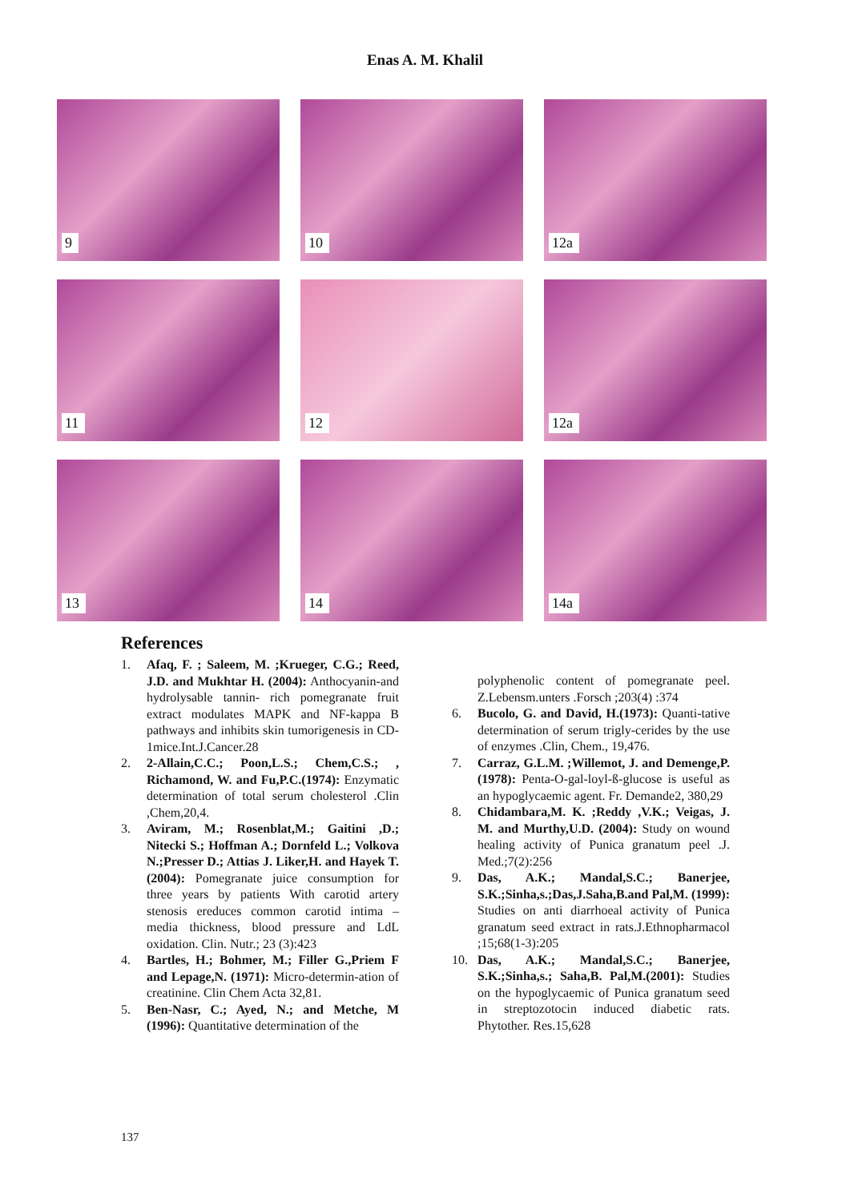Enas A. M. Khalil
9
10
12a
11
12
12a
13
14
14a
References
1. Afaq, F. ; Saleem, M. ;Krueger, C.G.; Reed, J.D. and Mukhtar H. (2004): Anthocyanin-and hydrolysable tannin- rich pomegranate fruit extract modulates MAPK and NF-kappa B pathways and inhibits skin tumorigenesis in CD-1mice.Int.J.Cancer.28
2. 2-Allain,C.C.; Poon,L.S.; Chem,C.S.; , Richamond, W. and Fu,P.C.(1974): Enzymatic determination of total serum cholesterol .Clin ,Chem,20,4.
3. Aviram, M.; Rosenblat,M.; Gaitini ,D.; Nitecki S.; Hoffman A.; Dornfeld L.; Volkova N.;Presser D.; Attias J. Liker,H. and Hayek T.(2004): Pomegranate juice consumption for three years by patients With carotid artery stenosis ereduces common carotid intima –media thickness, blood pressure and LdL oxidation. Clin. Nutr.; 23 (3):423
4. Bartles, H.; Bohmer, M.; Filler G.,Priem F and Lepage,N. (1971): Micro-determin-ation of creatinine. Clin Chem Acta 32,81.
5. Ben-Nasr, C.; Ayed, N.; and Metche, M (1996): Quantitative determination of the
polyphenolic content of pomegranate peel. Z.Lebensm.unters .Forsch ;203(4) :374
6. Bucolo, G. and David, H.(1973): Quanti-tative determination of serum trigly-cerides by the use of enzymes .Clin, Chem., 19,476.
7. Carraz, G.L.M. ;Willemot, J. and Demenge,P. (1978): Penta-O-gal-loyl-ß-glucose is useful as an hypoglycaemic agent. Fr. Demande2, 380,29
8. Chidambara,M. K. ;Reddy ,V.K.; Veigas, J. M. and Murthy,U.D. (2004): Study on wound healing activity of Punica granatum peel .J. Med.;7(2):256
9. Das, A.K.; Mandal,S.C.; Banerjee, S.K.;Sinha,s.;Das,J.Saha,B.and Pal,M. (1999): Studies on anti diarrhoeal activity of Punica granatum seed extract in rats.J.Ethnopharmacol ;15;68(1-3):205
10. Das, A.K.; Mandal,S.C.; Banerjee, S.K.;Sinha,s.; Saha,B. Pal,M.(2001): Studies on the hypoglycaemic of Punica granatum seed in streptozotocin induced diabetic rats. Phytother. Res.15,628
137